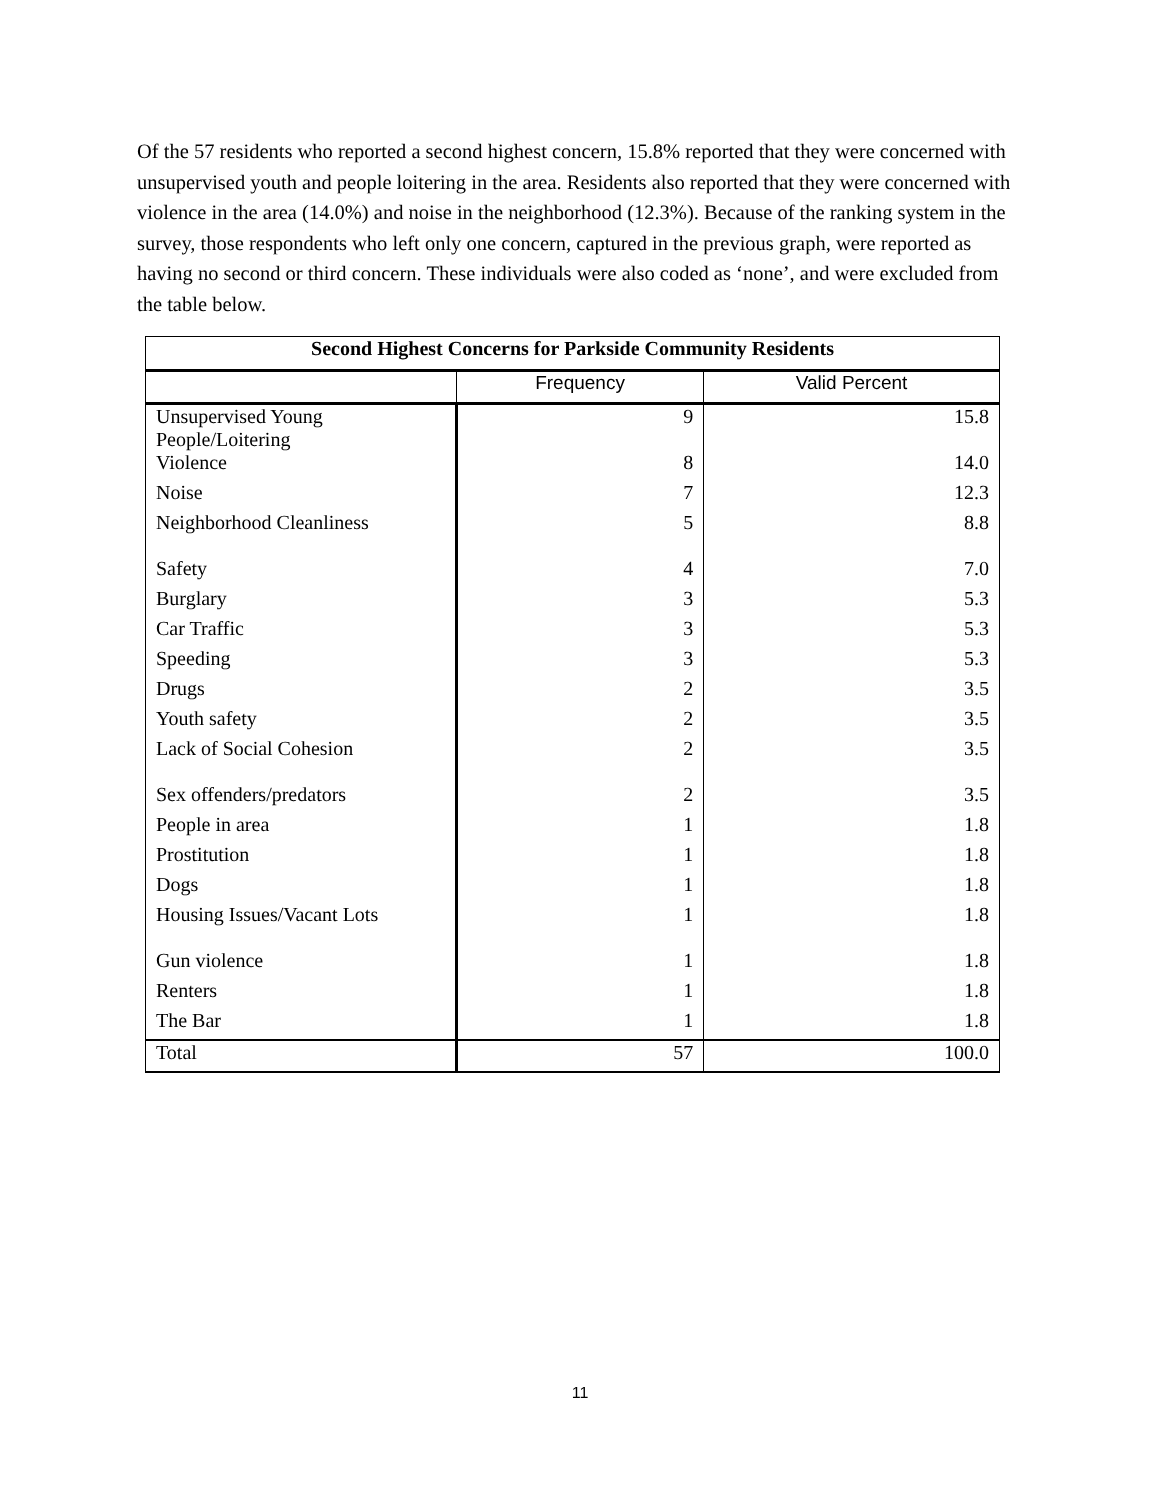Of the 57 residents who reported a second highest concern, 15.8% reported that they were concerned with unsupervised youth and people loitering in the area. Residents also reported that they were concerned with violence in the area (14.0%) and noise in the neighborhood (12.3%). Because of the ranking system in the survey, those respondents who left only one concern, captured in the previous graph, were reported as having no second or third concern. These individuals were also coded as ‘none’, and were excluded from the table below.
| Second Highest Concerns for Parkside Community Residents | | |
| --- | --- | --- |
| | Frequency | Valid Percent |
| Unsupervised Young People/Loitering | 9 | 15.8 |
| Violence | 8 | 14.0 |
| Noise | 7 | 12.3 |
| Neighborhood Cleanliness | 5 | 8.8 |
| Safety | 4 | 7.0 |
| Burglary | 3 | 5.3 |
| Car Traffic | 3 | 5.3 |
| Speeding | 3 | 5.3 |
| Drugs | 2 | 3.5 |
| Youth safety | 2 | 3.5 |
| Lack of Social Cohesion | 2 | 3.5 |
| Sex offenders/predators | 2 | 3.5 |
| People in area | 1 | 1.8 |
| Prostitution | 1 | 1.8 |
| Dogs | 1 | 1.8 |
| Housing Issues/Vacant Lots | 1 | 1.8 |
| Gun violence | 1 | 1.8 |
| Renters | 1 | 1.8 |
| The Bar | 1 | 1.8 |
| Total | 57 | 100.0 |
11